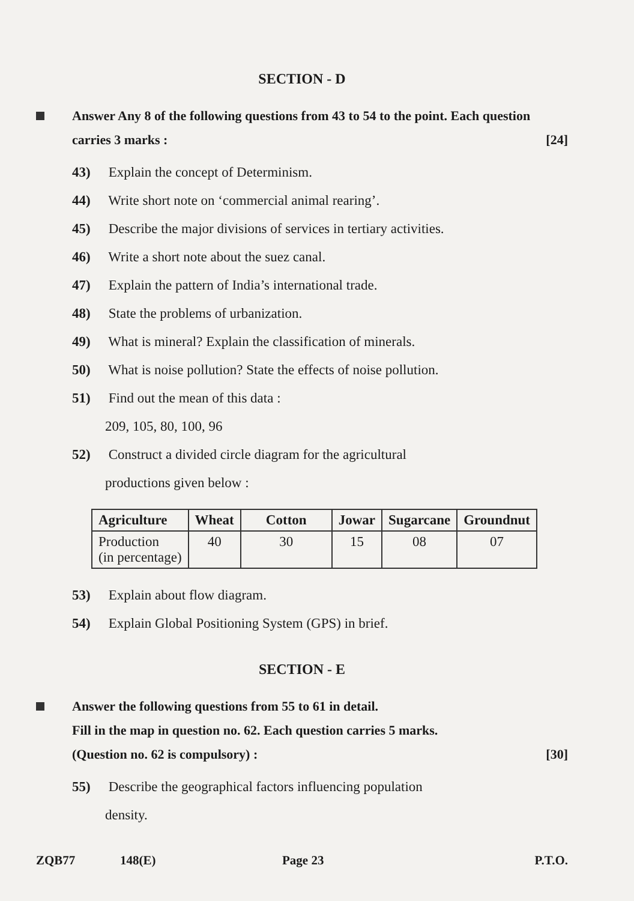SECTION - D
Answer Any 8 of the following questions from 43 to 54 to the point. Each question carries 3 marks : [24]
43) Explain the concept of Determinism.
44) Write short note on ‘commercial animal rearing’.
45) Describe the major divisions of services in tertiary activities.
46) Write a short note about the suez canal.
47) Explain the pattern of India’s international trade.
48) State the problems of urbanization.
49) What is mineral? Explain the classification of minerals.
50) What is noise pollution? State the effects of noise pollution.
51) Find out the mean of this data :
209, 105, 80, 100, 96
52) Construct a divided circle diagram for the agricultural
productions given below :
| Agriculture | Wheat | Cotton | Jowar | Sugarcane | Groundnut |
| --- | --- | --- | --- | --- | --- |
| Production (in percentage) | 40 | 30 | 15 | 08 | 07 |
53) Explain about flow diagram.
54) Explain Global Positioning System (GPS) in brief.
SECTION - E
Answer the following questions from 55 to 61 in detail.
Fill in the map in question no. 62. Each question carries 5 marks.
(Question no. 62 is compulsory) : [30]
55) Describe the geographical factors influencing population
density.
ZQB77 148(E) Page 23 P.T.O.